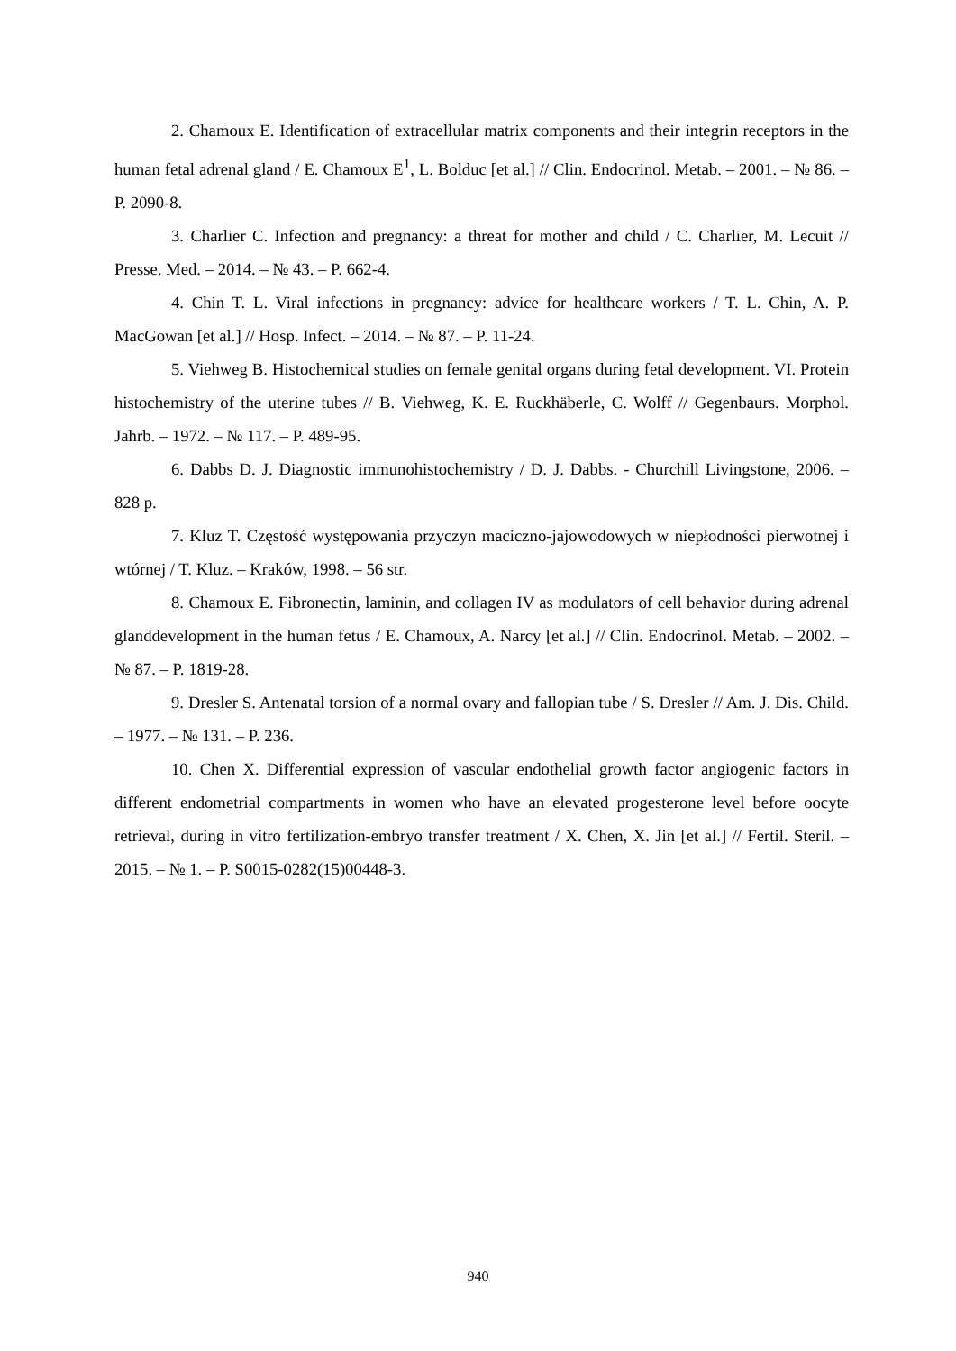2. Chamoux E. Identification of extracellular matrix components and their integrin receptors in the human fetal adrenal gland / E. Chamoux E<sup>1</sup>, L. Bolduc [et al.] // Clin. Endocrinol. Metab. – 2001. – № 86. – P. 2090-8.
3. Charlier C. Infection and pregnancy: a threat for mother and child / C. Charlier, M. Lecuit // Presse. Med. – 2014. – № 43. – P. 662-4.
4. Chin T. L. Viral infections in pregnancy: advice for healthcare workers / T. L. Chin, A. P. MacGowan [et al.] // Hosp. Infect. – 2014. – № 87. – P. 11-24.
5. Viehweg B. Histochemical studies on female genital organs during fetal development. VI. Protein histochemistry of the uterine tubes // B. Viehweg, K. E. Ruckhäberle, C. Wolff // Gegenbaurs. Morphol. Jahrb. – 1972. – № 117. – P. 489-95.
6. Dabbs D. J. Diagnostic immunohistochemistry / D. J. Dabbs. - Churchill Livingstone, 2006. – 828 p.
7. Kluz T. Częstość występowania przyczyn maciczno-jajowodowych w niepłodności pierwotnej i wtórnej / T. Kluz. – Kraków, 1998. – 56 str.
8. Chamoux E. Fibronectin, laminin, and collagen IV as modulators of cell behavior during adrenal glanddevelopment in the human fetus / E. Chamoux, A. Narcy [et al.] // Clin. Endocrinol. Metab. – 2002. – № 87. – P. 1819-28.
9. Dresler S. Antenatal torsion of a normal ovary and fallopian tube / S. Dresler // Am. J. Dis. Child. – 1977. – № 131. – P. 236.
10. Chen X. Differential expression of vascular endothelial growth factor angiogenic factors in different endometrial compartments in women who have an elevated progesterone level before oocyte retrieval, during in vitro fertilization-embryo transfer treatment / X. Chen, X. Jin [et al.] // Fertil. Steril. – 2015. – № 1. – P. S0015-0282(15)00448-3.
940